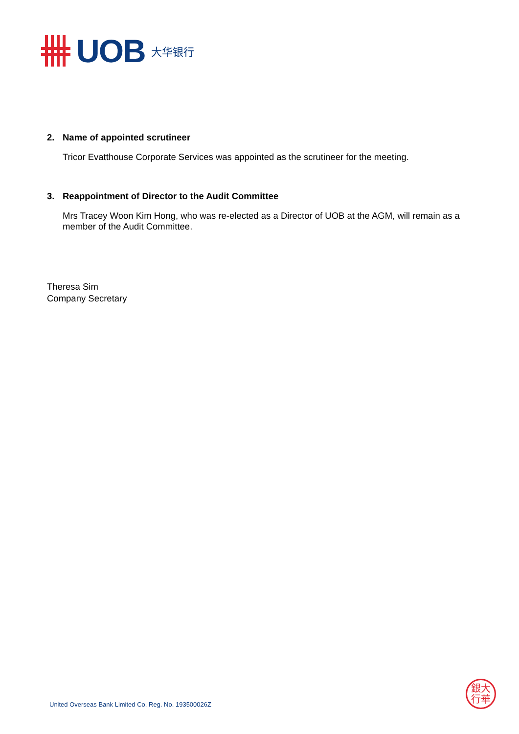UOB 大华银行
2. Name of appointed scrutineer
Tricor Evatthouse Corporate Services was appointed as the scrutineer for the meeting.
3. Reappointment of Director to the Audit Committee
Mrs Tracey Woon Kim Hong, who was re-elected as a Director of UOB at the AGM, will remain as a member of the Audit Committee.
Theresa Sim
Company Secretary
United Overseas Bank Limited Co. Reg. No. 193500026Z
銀大
行華